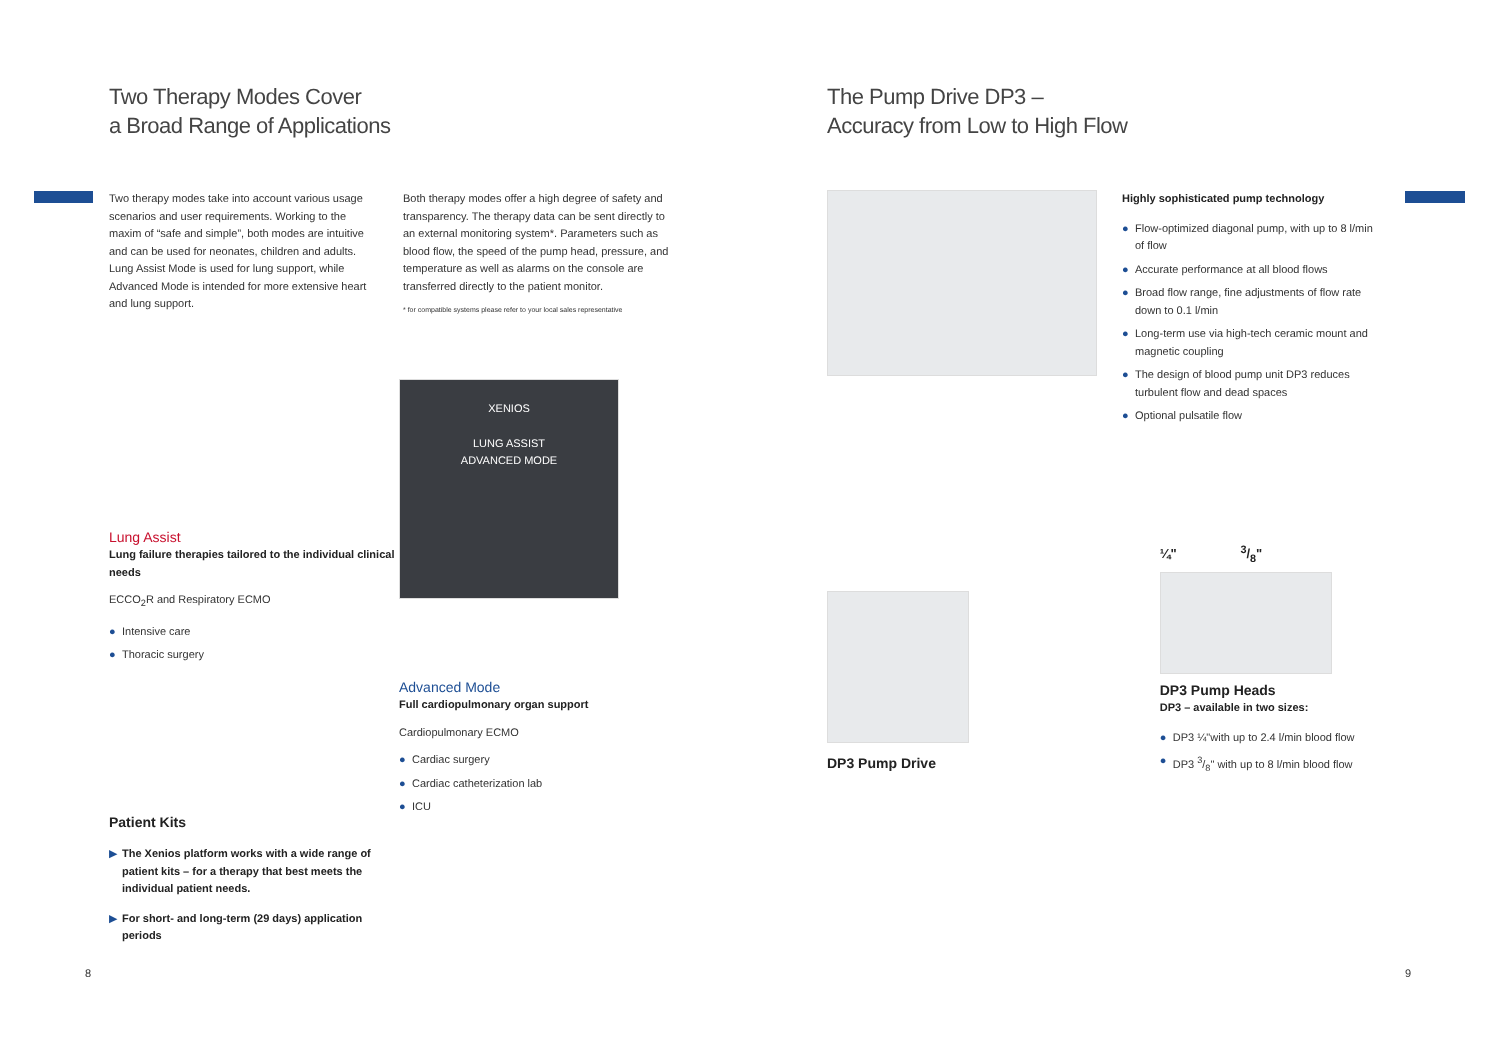Two Therapy Modes Cover
a Broad Range of Applications
Two therapy modes take into account various usage scenarios and user requirements. Working to the maxim of “safe and simple”, both modes are intuitive and can be used for neonates, children and adults. Lung Assist Mode is used for lung support, while Advanced Mode is intended for more extensive heart and lung support.
Both therapy modes offer a high degree of safety and transparency. The therapy data can be sent directly to an external monitoring system*. Parameters such as blood flow, the speed of the pump head, pressure, and temperature as well as alarms on the console are transferred directly to the patient monitor.
* for compatible systems please refer to your local sales representative
Lung Assist
Lung failure therapies tailored to the individual clinical needs
ECCO<sub>2</sub>R and Respiratory ECMO
● Intensive care
● Thoracic surgery
Patient Kits
▶ The Xenios platform works with a wide range of patient kits – for a therapy that best meets the individual patient needs.
▶ For short- and long-term (29 days) application periods
XENIOS
LUNG ASSIST
ADVANCED MODE
Advanced Mode
Full cardiopulmonary organ support
Cardiopulmonary ECMO
● Cardiac surgery
● Cardiac catheterization lab
● ICU
8
The Pump Drive DP3 –
Accuracy from Low to High Flow
Highly sophisticated pump technology
● Flow-optimized diagonal pump, with up to 8 l/min of flow
● Accurate performance at all blood flows
● Broad flow range, fine adjustments of flow rate down to 0.1 l/min
● Long-term use via high-tech ceramic mount and magnetic coupling
● The design of blood pump unit DP3 reduces turbulent flow and dead spaces
● Optional pulsatile flow
DP3 Pump Drive
¼" 3/8"
DP3 Pump Heads
DP3 – available in two sizes:
● DP3 ¼"with up to 2.4 l/min blood flow
● DP3 3/8" with up to 8 l/min blood flow
9